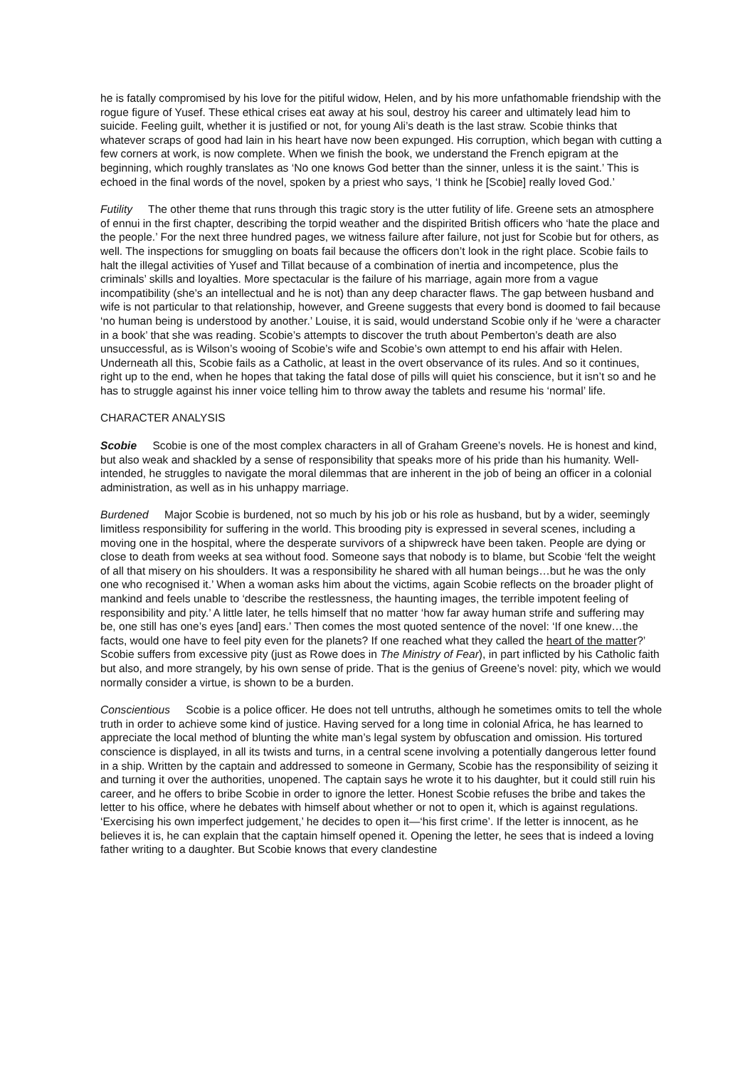he is fatally compromised by his love for the pitiful widow, Helen, and by his more unfathomable friendship with the rogue figure of Yusef. These ethical crises eat away at his soul, destroy his career and ultimately lead him to suicide. Feeling guilt, whether it is justified or not, for young Ali’s death is the last straw. Scobie thinks that whatever scraps of good had lain in his heart have now been expunged. His corruption, which began with cutting a few corners at work, is now complete. When we finish the book, we understand the French epigram at the beginning, which roughly translates as ‘No one knows God better than the sinner, unless it is the saint.’ This is echoed in the final words of the novel, spoken by a priest who says, ‘I think he [Scobie] really loved God.’
Futility The other theme that runs through this tragic story is the utter futility of life. Greene sets an atmosphere of ennui in the first chapter, describing the torpid weather and the dispirited British officers who ‘hate the place and the people.’ For the next three hundred pages, we witness failure after failure, not just for Scobie but for others, as well. The inspections for smuggling on boats fail because the officers don’t look in the right place. Scobie fails to halt the illegal activities of Yusef and Tillat because of a combination of inertia and incompetence, plus the criminals’ skills and loyalties. More spectacular is the failure of his marriage, again more from a vague incompatibility (she’s an intellectual and he is not) than any deep character flaws. The gap between husband and wife is not particular to that relationship, however, and Greene suggests that every bond is doomed to fail because ‘no human being is understood by another.’ Louise, it is said, would understand Scobie only if he ‘were a character in a book’ that she was reading. Scobie’s attempts to discover the truth about Pemberton’s death are also unsuccessful, as is Wilson’s wooing of Scobie’s wife and Scobie’s own attempt to end his affair with Helen. Underneath all this, Scobie fails as a Catholic, at least in the overt observance of its rules. And so it continues, right up to the end, when he hopes that taking the fatal dose of pills will quiet his conscience, but it isn’t so and he has to struggle against his inner voice telling him to throw away the tablets and resume his ‘normal’ life.
CHARACTER ANALYSIS
Scobie Scobie is one of the most complex characters in all of Graham Greene’s novels. He is honest and kind, but also weak and shackled by a sense of responsibility that speaks more of his pride than his humanity. Well-intended, he struggles to navigate the moral dilemmas that are inherent in the job of being an officer in a colonial administration, as well as in his unhappy marriage.
Burdened Major Scobie is burdened, not so much by his job or his role as husband, but by a wider, seemingly limitless responsibility for suffering in the world. This brooding pity is expressed in several scenes, including a moving one in the hospital, where the desperate survivors of a shipwreck have been taken. People are dying or close to death from weeks at sea without food. Someone says that nobody is to blame, but Scobie ‘felt the weight of all that misery on his shoulders. It was a responsibility he shared with all human beings…but he was the only one who recognised it.’ When a woman asks him about the victims, again Scobie reflects on the broader plight of mankind and feels unable to ‘describe the restlessness, the haunting images, the terrible impotent feeling of responsibility and pity.’ A little later, he tells himself that no matter ‘how far away human strife and suffering may be, one still has one’s eyes [and] ears.’ Then comes the most quoted sentence of the novel: ‘If one knew…the facts, would one have to feel pity even for the planets? If one reached what they called the heart of the matter?’ Scobie suffers from excessive pity (just as Rowe does in The Ministry of Fear), in part inflicted by his Catholic faith but also, and more strangely, by his own sense of pride. That is the genius of Greene’s novel: pity, which we would normally consider a virtue, is shown to be a burden.
Conscientious Scobie is a police officer. He does not tell untruths, although he sometimes omits to tell the whole truth in order to achieve some kind of justice. Having served for a long time in colonial Africa, he has learned to appreciate the local method of blunting the white man’s legal system by obfuscation and omission. His tortured conscience is displayed, in all its twists and turns, in a central scene involving a potentially dangerous letter found in a ship. Written by the captain and addressed to someone in Germany, Scobie has the responsibility of seizing it and turning it over the authorities, unopened. The captain says he wrote it to his daughter, but it could still ruin his career, and he offers to bribe Scobie in order to ignore the letter. Honest Scobie refuses the bribe and takes the letter to his office, where he debates with himself about whether or not to open it, which is against regulations. ‘Exercising his own imperfect judgement,’ he decides to open it—‘his first crime’. If the letter is innocent, as he believes it is, he can explain that the captain himself opened it. Opening the letter, he sees that is indeed a loving father writing to a daughter. But Scobie knows that every clandestine